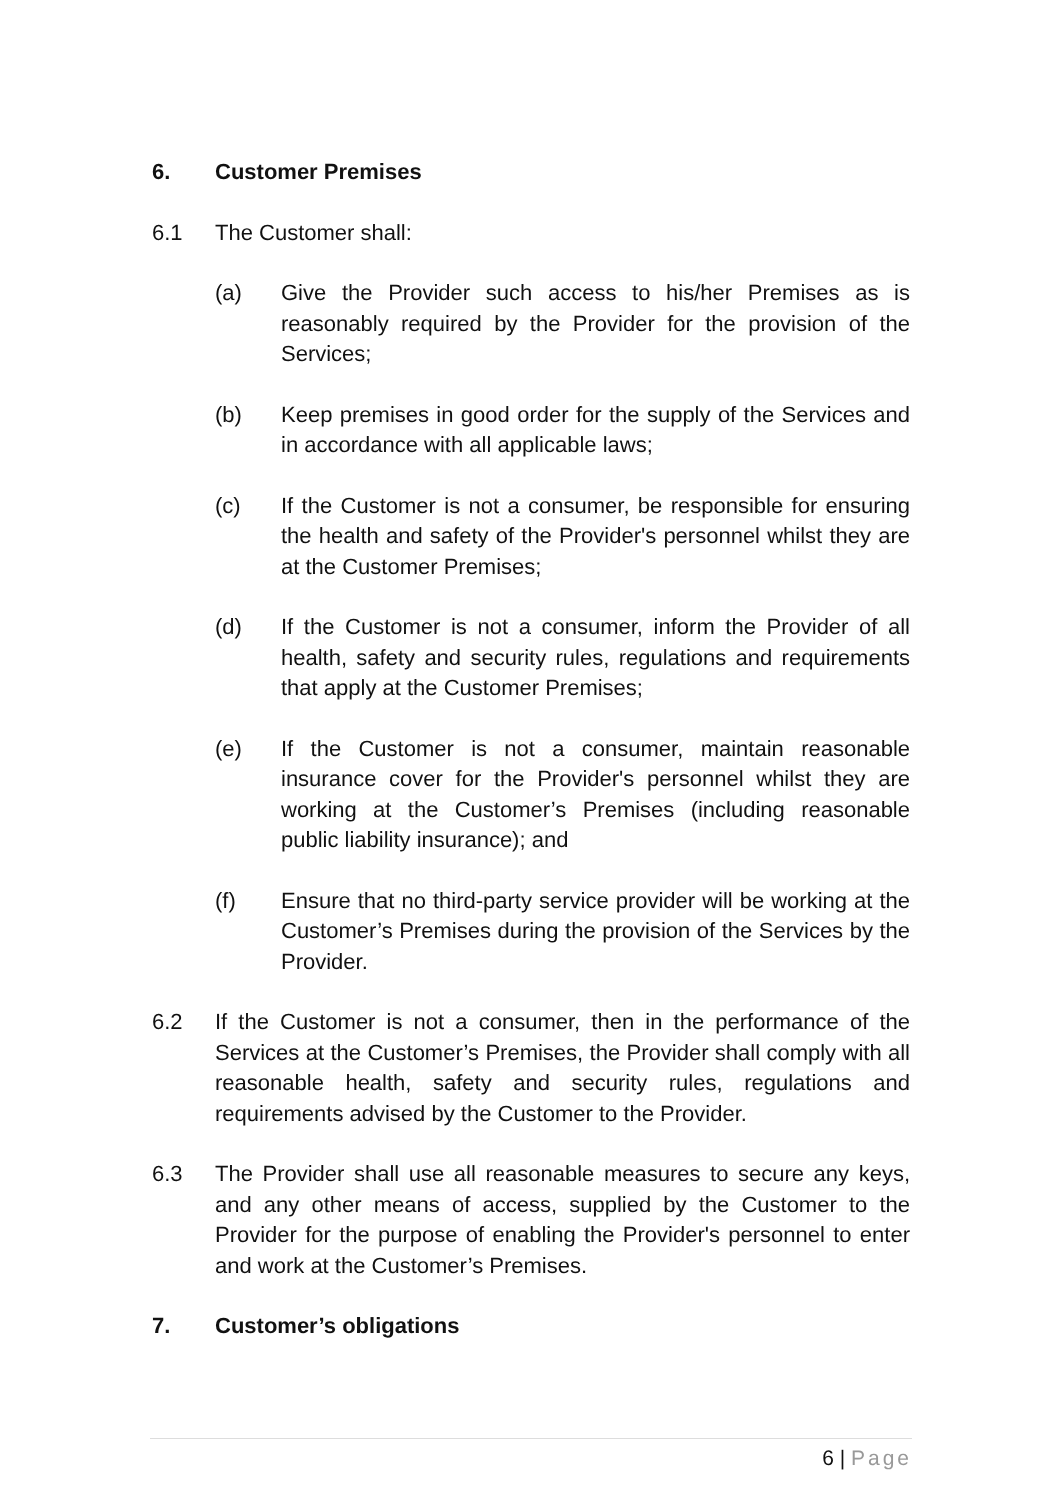6. Customer Premises
6.1 The Customer shall:
(a) Give the Provider such access to his/her Premises as is reasonably required by the Provider for the provision of the Services;
(b) Keep premises in good order for the supply of the Services and in accordance with all applicable laws;
(c) If the Customer is not a consumer, be responsible for ensuring the health and safety of the Provider's personnel whilst they are at the Customer Premises;
(d) If the Customer is not a consumer, inform the Provider of all health, safety and security rules, regulations and requirements that apply at the Customer Premises;
(e) If the Customer is not a consumer, maintain reasonable insurance cover for the Provider's personnel whilst they are working at the Customer’s Premises (including reasonable public liability insurance); and
(f) Ensure that no third-party service provider will be working at the Customer’s Premises during the provision of the Services by the Provider.
6.2 If the Customer is not a consumer, then in the performance of the Services at the Customer’s Premises, the Provider shall comply with all reasonable health, safety and security rules, regulations and requirements advised by the Customer to the Provider.
6.3 The Provider shall use all reasonable measures to secure any keys, and any other means of access, supplied by the Customer to the Provider for the purpose of enabling the Provider's personnel to enter and work at the Customer’s Premises.
7. Customer’s obligations
6 | Page